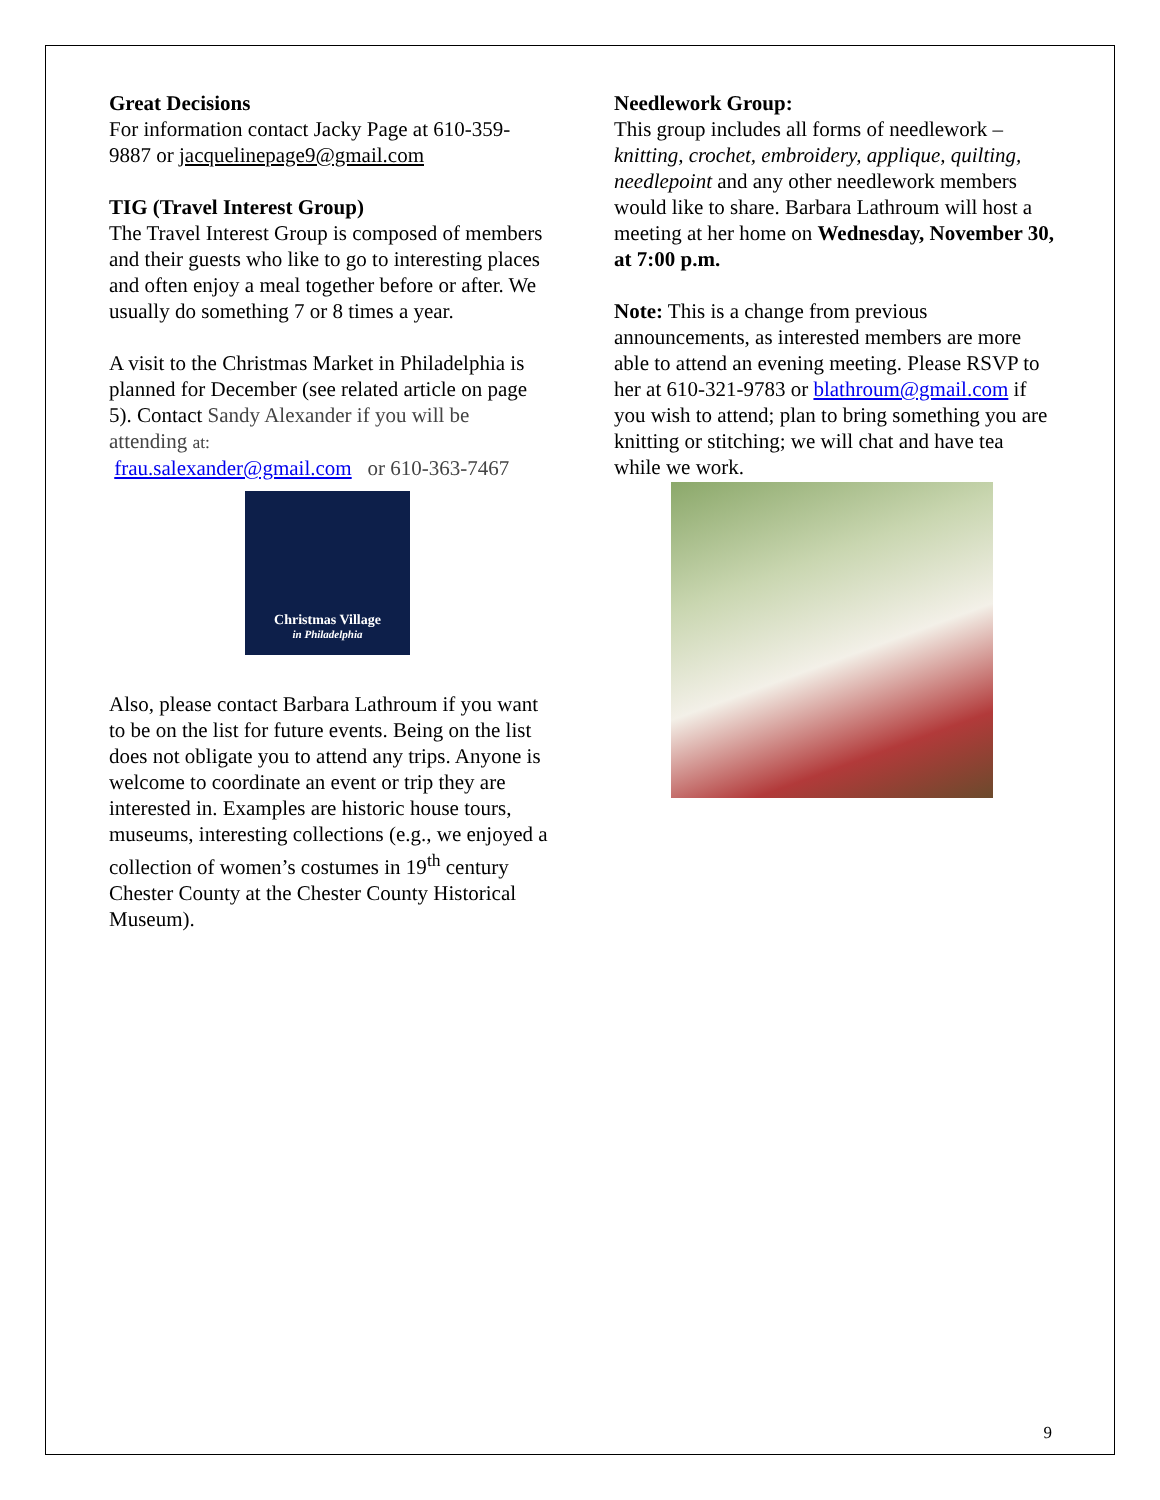Great Decisions
For information contact Jacky Page at 610-359-9887 or jacquelinepage9@gmail.com
TIG (Travel Interest Group)
The Travel Interest Group is composed of members and their guests who like to go to interesting places and often enjoy a meal together before or after. We usually do something 7 or 8 times a year.
A visit to the Christmas Market in Philadelphia is planned for December (see related article on page 5). Contact Sandy Alexander if you will be attending at:
frau.salexander@gmail.com or 610-363-7467
Christmas Village
in Philadelphia
Also, please contact Barbara Lathroum if you want to be on the list for future events. Being on the list does not obligate you to attend any trips. Anyone is welcome to coordinate an event or trip they are interested in. Examples are historic house tours, museums, interesting collections (e.g., we enjoyed a collection of women’s costumes in 19<sup>th</sup> century Chester County at the Chester County Historical Museum).
Needlework Group:
This group includes all forms of needlework – knitting, crochet, embroidery, applique, quilting, needlepoint and any other needlework members would like to share. Barbara Lathroum will host a meeting at her home on Wednesday, November 30, at 7:00 p.m.
Note: This is a change from previous announcements, as interested members are more able to attend an evening meeting. Please RSVP to her at 610-321-9783 or blathroum@gmail.com if you wish to attend; plan to bring something you are knitting or stitching; we will chat and have tea while we work.
9